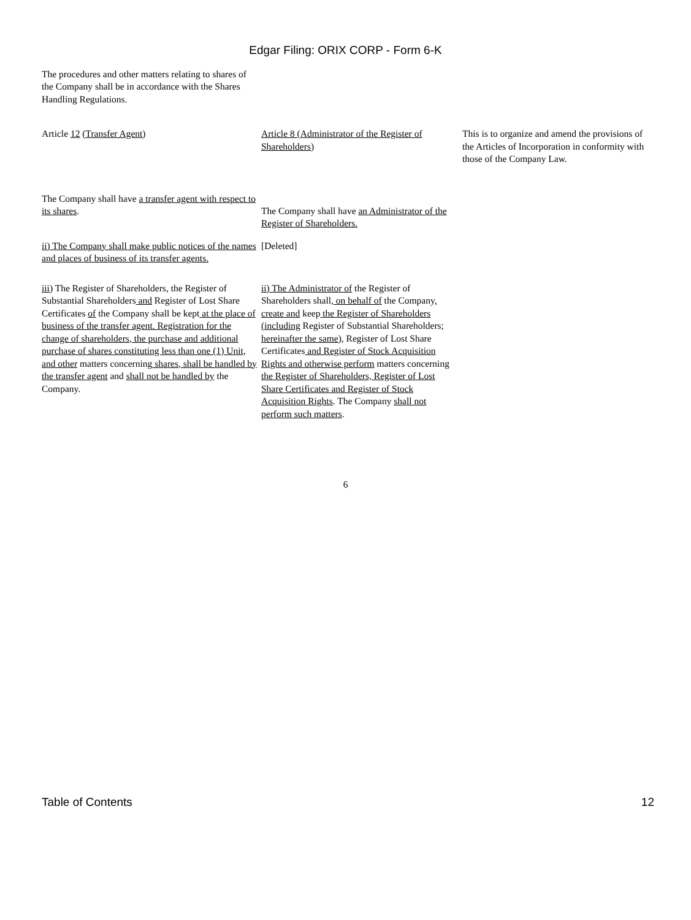Edgar Filing: ORIX CORP - Form 6-K
| The procedures and other matters relating to shares of the Company shall be in accordance with the Shares Handling Regulations. | | |
| Article 12 ( Transfer Agent ) | Article 8 (Administrator of the Register of Shareholders) | This is to organize and amend the provisions of the Articles of Incorporation in conformity with those of the Company Law. |
| The Company shall have a transfer agent with respect to its shares . | The Company shall have an Administrator of the Register of Shareholders. | |
| ii) The Company shall make public notices of the names and places of business of its transfer agents. | [Deleted] | |
| iii) The Register of Shareholders , the Register of Substantial Shareholders and Register of Lost Share Certificates of the Company shall be kept at the place of business of the transfer agent. Registration for the change of shareholders, the purchase and additional purchase of shares constituting less than one (1) Unit, and other matters concerning shares, shall be handled by the transfer agent and shall not be handled by the Company. | ii) The Administrator of the Register of Shareholders shall , on behalf of the Company , create and keep the Register of Shareholders (including Register of Substantial Shareholders ; hereinafter the same), Register of Lost Share Certificates and Register of Stock Acquisition Rights and otherwise perform matters concerning the Register of Shareholders, Register of Lost Share Certificates and Register of Stock Acquisition Rights . The Company shall not perform such matters . | |
6
Table of Contents 12